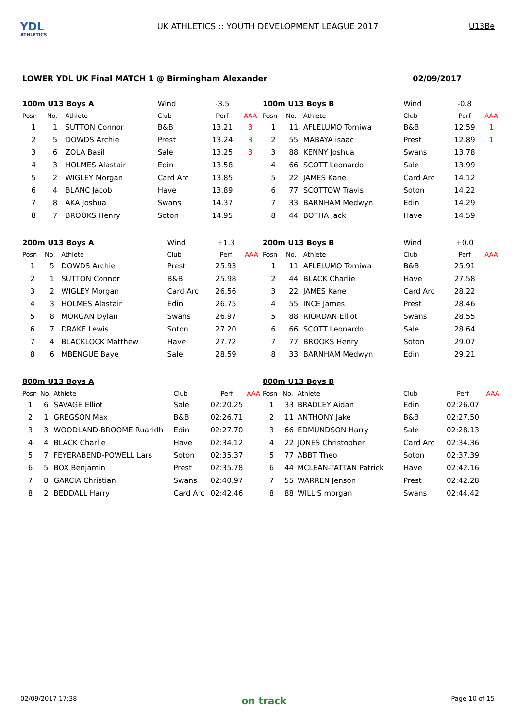YDL
ATHLETICS
UK ATHLETICS :: YOUTH DEVELOPMENT LEAGUE 2017
U13Be
LOWER YDL UK Final MATCH 1 @ Birmingham Alexander 02/09/2017
| 100m U13 Boys A | | | Wind | -3.5 | |
| --- | --- | --- | --- | --- | --- |
| Posn | No. | Athlete | Club | Perf | AAA |
| 1 | 1 | SUTTON Connor | B&B | 13.21 | 3 |
| 2 | 5 | DOWDS Archie | Prest | 13.24 | 3 |
| 3 | 6 | ZOLA Basil | Sale | 13.25 | 3 |
| 4 | 3 | HOLMES Alastair | Edin | 13.58 | |
| 5 | 2 | WIGLEY Morgan | Card Arc | 13.85 | |
| 6 | 4 | BLANC Jacob | Have | 13.89 | |
| 7 | 8 | AKA Joshua | Swans | 14.37 | |
| 8 | 7 | BROOKS Henry | Soton | 14.95 | |
| 100m U13 Boys B | | | Wind | -0.8 | |
| --- | --- | --- | --- | --- | --- |
| Posn | No. | Athlete | Club | Perf | AAA |
| 1 | 11 | AFLELUMO Tomiwa | B&B | 12.59 | 1 |
| 2 | 55 | MABAYA isaac | Prest | 12.89 | 1 |
| 3 | 88 | KENNY Joshua | Swans | 13.78 | |
| 4 | 66 | SCOTT Leonardo | Sale | 13.99 | |
| 5 | 22 | JAMES Kane | Card Arc | 14.12 | |
| 6 | 77 | SCOTTOW Travis | Soton | 14.22 | |
| 7 | 33 | BARNHAM Medwyn | Edin | 14.29 | |
| 8 | 44 | BOTHA Jack | Have | 14.59 | |
| 200m U13 Boys A | | | Wind | +1.3 | |
| --- | --- | --- | --- | --- | --- |
| Posn | No. | Athlete | Club | Perf | AAA |
| 1 | 5 | DOWDS Archie | Prest | 25.93 | |
| 2 | 1 | SUTTON Connor | B&B | 25.98 | |
| 3 | 2 | WIGLEY Morgan | Card Arc | 26.56 | |
| 4 | 3 | HOLMES Alastair | Edin | 26.75 | |
| 5 | 8 | MORGAN Dylan | Swans | 26.97 | |
| 6 | 7 | DRAKE Lewis | Soton | 27.20 | |
| 7 | 4 | BLACKLOCK Matthew | Have | 27.72 | |
| 8 | 6 | MBENGUE Baye | Sale | 28.59 | |
| 200m U13 Boys B | | | Wind | +0.0 | |
| --- | --- | --- | --- | --- | --- |
| Posn | No. | Athlete | Club | Perf | AAA |
| 1 | 11 | AFLELUMO Tomiwa | B&B | 25.91 | |
| 2 | 44 | BLACK Charlie | Have | 27.58 | |
| 3 | 22 | JAMES Kane | Card Arc | 28.22 | |
| 4 | 55 | INCE James | Prest | 28.46 | |
| 5 | 88 | RIORDAN Elliot | Swans | 28.55 | |
| 6 | 66 | SCOTT Leonardo | Sale | 28.64 | |
| 7 | 77 | BROOKS Henry | Soton | 29.07 | |
| 8 | 33 | BARNHAM Medwyn | Edin | 29.21 | |
| 800m U13 Boys A | | | | | |
| --- | --- | --- | --- | --- | --- |
| Posn | No. | Athlete | Club | Perf | AAA |
| 1 | 6 | SAVAGE Elliot | Sale | 02:20.25 | |
| 2 | 1 | GREGSON Max | B&B | 02:26.71 | |
| 3 | 3 | WOODLAND-BROOME Ruaridh | Edin | 02:27.70 | |
| 4 | 4 | BLACK Charlie | Have | 02:34.12 | |
| 5 | 7 | FEYERABEND-POWELL Lars | Soton | 02:35.37 | |
| 6 | 5 | BOX Benjamin | Prest | 02:35.78 | |
| 7 | 8 | GARCIA Christian | Swans | 02:40.97 | |
| 8 | 2 | BEDDALL Harry | Card Arc | 02:42.46 | |
| 800m U13 Boys B | | | | | |
| --- | --- | --- | --- | --- | --- |
| Posn | No. | Athlete | Club | Perf | AAA |
| 1 | 33 | BRADLEY Aidan | Edin | 02:26.07 | |
| 2 | 11 | ANTHONY Jake | B&B | 02:27.50 | |
| 3 | 66 | EDMUNDSON Harry | Sale | 02:28.13 | |
| 4 | 22 | JONES Christopher | Card Arc | 02:34.36 | |
| 5 | 77 | ABBT Theo | Soton | 02:37.39 | |
| 6 | 44 | MCLEAN-TATTAN Patrick | Have | 02:42.16 | |
| 7 | 55 | WARREN Jenson | Prest | 02:42.28 | |
| 8 | 88 | WILLIS morgan | Swans | 02:44.42 | |
02/09/2017 17:38 on track Page 10 of 15